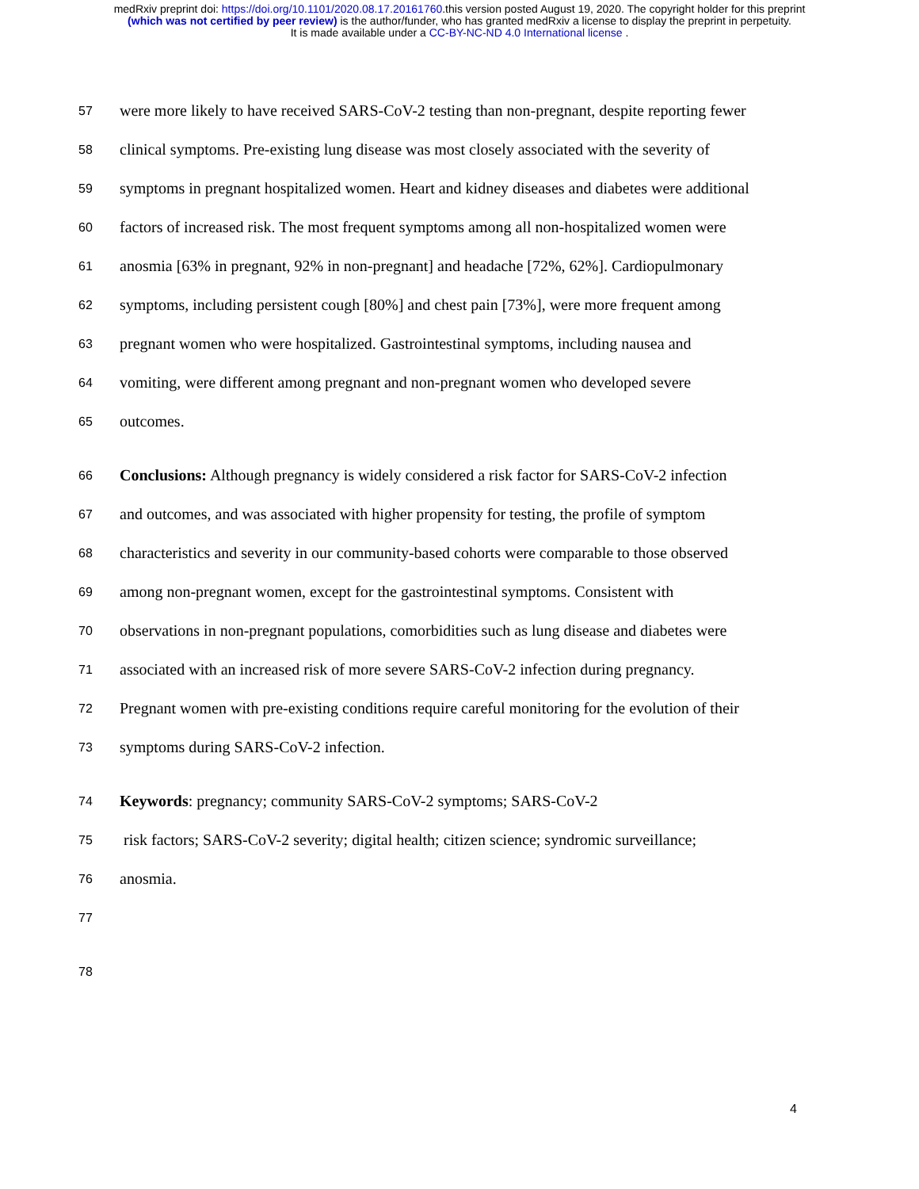medRxiv preprint doi: https://doi.org/10.1101/2020.08.17.20161760.this version posted August 19, 2020. The copyright holder for this preprint
(which was not certified by peer review) is the author/funder, who has granted medRxiv a license to display the preprint in perpetuity.
It is made available under a CC-BY-NC-ND 4.0 International license .
57 were more likely to have received SARS-CoV-2 testing than non-pregnant, despite reporting fewer
58 clinical symptoms. Pre-existing lung disease was most closely associated with the severity of
59 symptoms in pregnant hospitalized women. Heart and kidney diseases and diabetes were additional
60 factors of increased risk. The most frequent symptoms among all non-hospitalized women were
61 anosmia [63% in pregnant, 92% in non-pregnant] and headache [72%, 62%]. Cardiopulmonary
62 symptoms, including persistent cough [80%] and chest pain [73%], were more frequent among
63 pregnant women who were hospitalized. Gastrointestinal symptoms, including nausea and
64 vomiting, were different among pregnant and non-pregnant women who developed severe
65 outcomes.
66 Conclusions: Although pregnancy is widely considered a risk factor for SARS-CoV-2 infection
67 and outcomes, and was associated with higher propensity for testing, the profile of symptom
68 characteristics and severity in our community-based cohorts were comparable to those observed
69 among non-pregnant women, except for the gastrointestinal symptoms. Consistent with
70 observations in non-pregnant populations, comorbidities such as lung disease and diabetes were
71 associated with an increased risk of more severe SARS-CoV-2 infection during pregnancy.
72 Pregnant women with pre-existing conditions require careful monitoring for the evolution of their
73 symptoms during SARS-CoV-2 infection.
74 Keywords: pregnancy; community SARS-CoV-2 symptoms; SARS-CoV-2
75 risk factors; SARS-CoV-2 severity; digital health; citizen science; syndromic surveillance;
76 anosmia.
77
78
4